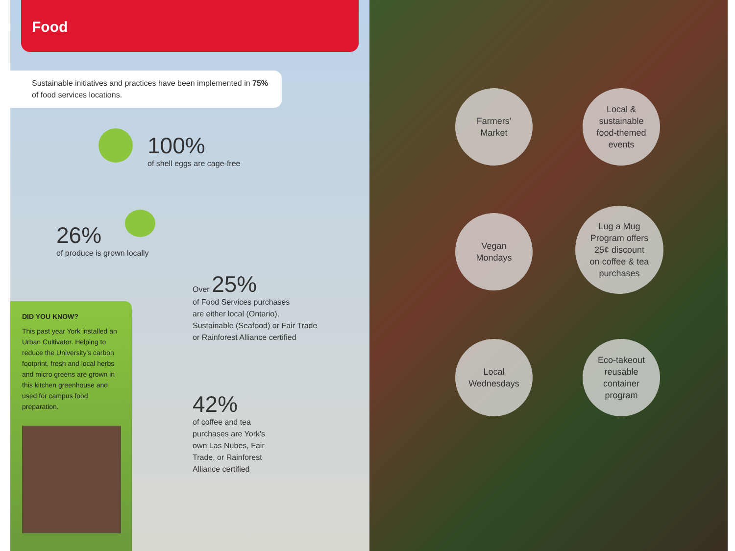Food
Sustainable initiatives and practices have been implemented in 75% of food services locations.
100%
of shell eggs are cage-free
26%
of produce is grown locally
Over 25%
of Food Services purchases
are either local (Ontario),
Sustainable (Seafood) or Fair Trade
or Rainforest Alliance certified
42%
of coffee and tea
purchases are York's
own Las Nubes, Fair
Trade, or Rainforest
Alliance certified
DID YOU KNOW?
This past year York installed an Urban Cultivator. Helping to reduce the University's carbon footprint, fresh and local herbs and micro greens are grown in this kitchen greenhouse and used for campus food preparation.
Farmers'
Market
Local &
sustainable
food-themed
events
Vegan
Mondays
Lug a Mug
Program offers
25¢ discount
on coffee & tea
purchases
Local
Wednesdays
Eco-takeout
reusable
container
program